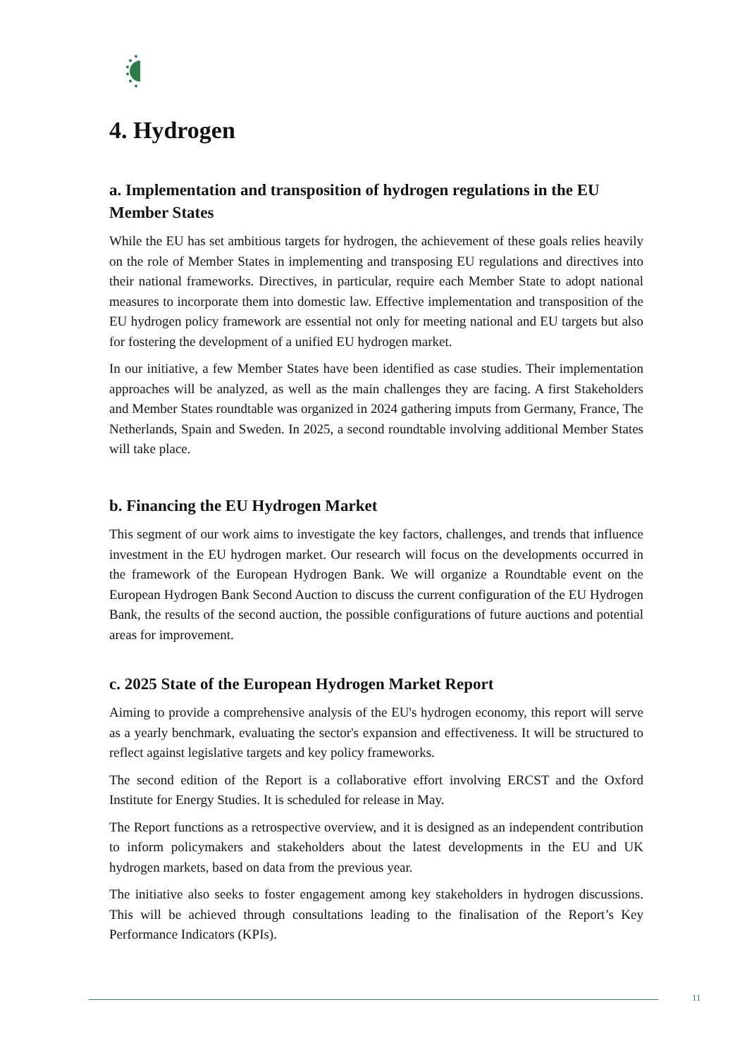4. Hydrogen
a. Implementation and transposition of hydrogen regulations in the EU Member States
While the EU has set ambitious targets for hydrogen, the achievement of these goals relies heavily on the role of Member States in implementing and transposing EU regulations and directives into their national frameworks. Directives, in particular, require each Member State to adopt national measures to incorporate them into domestic law. Effective implementation and transposition of the EU hydrogen policy framework are essential not only for meeting national and EU targets but also for fostering the development of a unified EU hydrogen market.
In our initiative, a few Member States have been identified as case studies. Their implementation approaches will be analyzed, as well as the main challenges they are facing. A first Stakeholders and Member States roundtable was organized in 2024 gathering imputs from Germany, France, The Netherlands, Spain and Sweden. In 2025, a second roundtable involving additional Member States will take place.
b. Financing the EU Hydrogen Market
This segment of our work aims to investigate the key factors, challenges, and trends that influence investment in the EU hydrogen market. Our research will focus on the developments occurred in the framework of the European Hydrogen Bank. We will organize a Roundtable event on the European Hydrogen Bank Second Auction to discuss the current configuration of the EU Hydrogen Bank, the results of the second auction, the possible configurations of future auctions and potential areas for improvement.
c. 2025 State of the European Hydrogen Market Report
Aiming to provide a comprehensive analysis of the EU's hydrogen economy, this report will serve as a yearly benchmark, evaluating the sector's expansion and effectiveness. It will be structured to reflect against legislative targets and key policy frameworks.
The second edition of the Report is a collaborative effort involving ERCST and the Oxford Institute for Energy Studies. It is scheduled for release in May.
The Report functions as a retrospective overview, and it is designed as an independent contribution to inform policymakers and stakeholders about the latest developments in the EU and UK hydrogen markets, based on data from the previous year.
The initiative also seeks to foster engagement among key stakeholders in hydrogen discussions. This will be achieved through consultations leading to the finalisation of the Report’s Key Performance Indicators (KPIs).
11